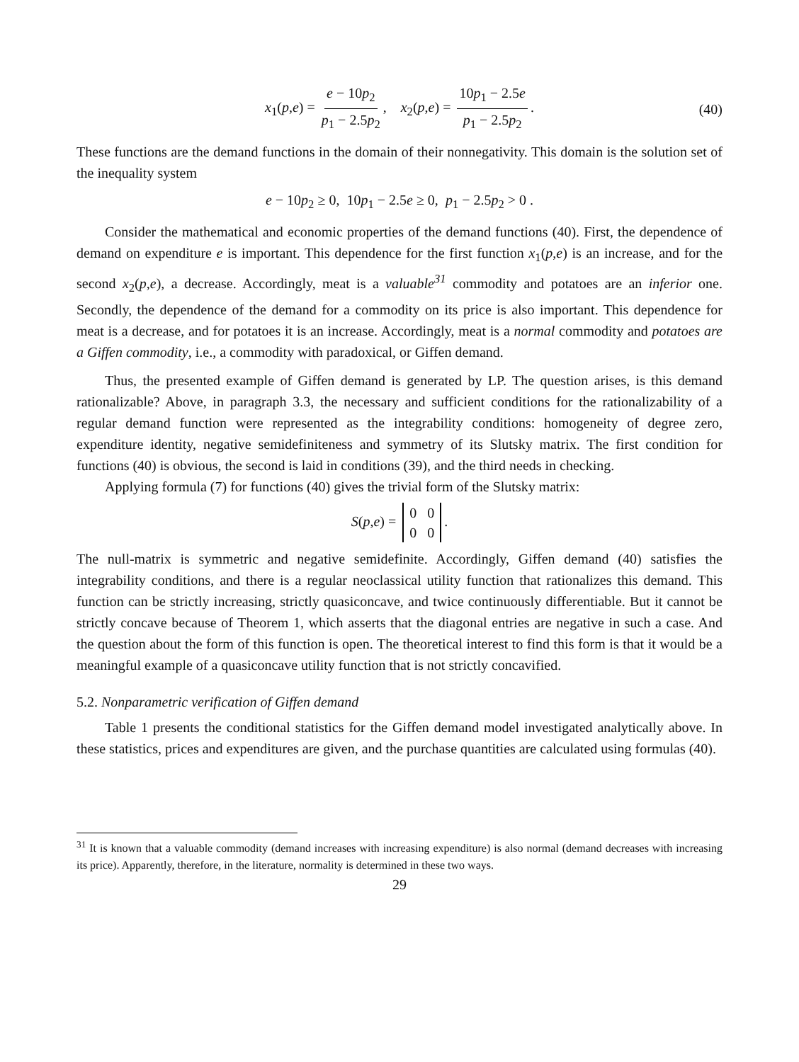x<sub>1</sub>(p,e) = e − 10p<sub>2</sub> p<sub>1</sub> − 2.5p<sub>2</sub>, x<sub>2</sub>(p,e) = 10p<sub>1</sub> − 2.5e p<sub>1</sub> − 2.5p<sub>2</sub>. (40)
These functions are the demand functions in the domain of their nonnegativity. This domain is the solution set of the inequality system
e − 10p<sub>2</sub> ≥ 0, 10p<sub>1</sub> − 2.5e ≥ 0, p<sub>1</sub> − 2.5p<sub>2</sub> > 0 .
Consider the mathematical and economic properties of the demand functions (40). First, the dependence of demand on expenditure e is important. This dependence for the first function x<sub>1</sub>(p,e) is an increase, and for the second x<sub>2</sub>(p,e), a decrease. Accordingly, meat is a valuable<sup>31</sup> commodity and potatoes are an inferior one. Secondly, the dependence of the demand for a commodity on its price is also important. This dependence for meat is a decrease, and for potatoes it is an increase. Accordingly, meat is a normal commodity and potatoes are a Giffen commodity, i.e., a commodity with paradoxical, or Giffen demand.
Thus, the presented example of Giffen demand is generated by LP. The question arises, is this demand rationalizable? Above, in paragraph 3.3, the necessary and sufficient conditions for the rationalizability of a regular demand function were represented as the integrability conditions: homogeneity of degree zero, expenditure identity, negative semidefiniteness and symmetry of its Slutsky matrix. The first condition for functions (40) is obvious, the second is laid in conditions (39), and the third needs in checking.
Applying formula (7) for functions (40) gives the trivial form of the Slutsky matrix:
S(p,e) = 0 0
0 0.
The null-matrix is symmetric and negative semidefinite. Accordingly, Giffen demand (40) satisfies the integrability conditions, and there is a regular neoclassical utility function that rationalizes this demand. This function can be strictly increasing, strictly quasiconcave, and twice continuously differentiable. But it cannot be strictly concave because of Theorem 1, which asserts that the diagonal entries are negative in such a case. And the question about the form of this function is open. The theoretical interest to find this form is that it would be a meaningful example of a quasiconcave utility function that is not strictly concavified.
5.2. Nonparametric verification of Giffen demand
Table 1 presents the conditional statistics for the Giffen demand model investigated analytically above. In these statistics, prices and expenditures are given, and the purchase quantities are calculated using formulas (40).
<sup>31</sup> It is known that a valuable commodity (demand increases with increasing expenditure) is also normal (demand decreases with increasing its price). Apparently, therefore, in the literature, normality is determined in these two ways.
29